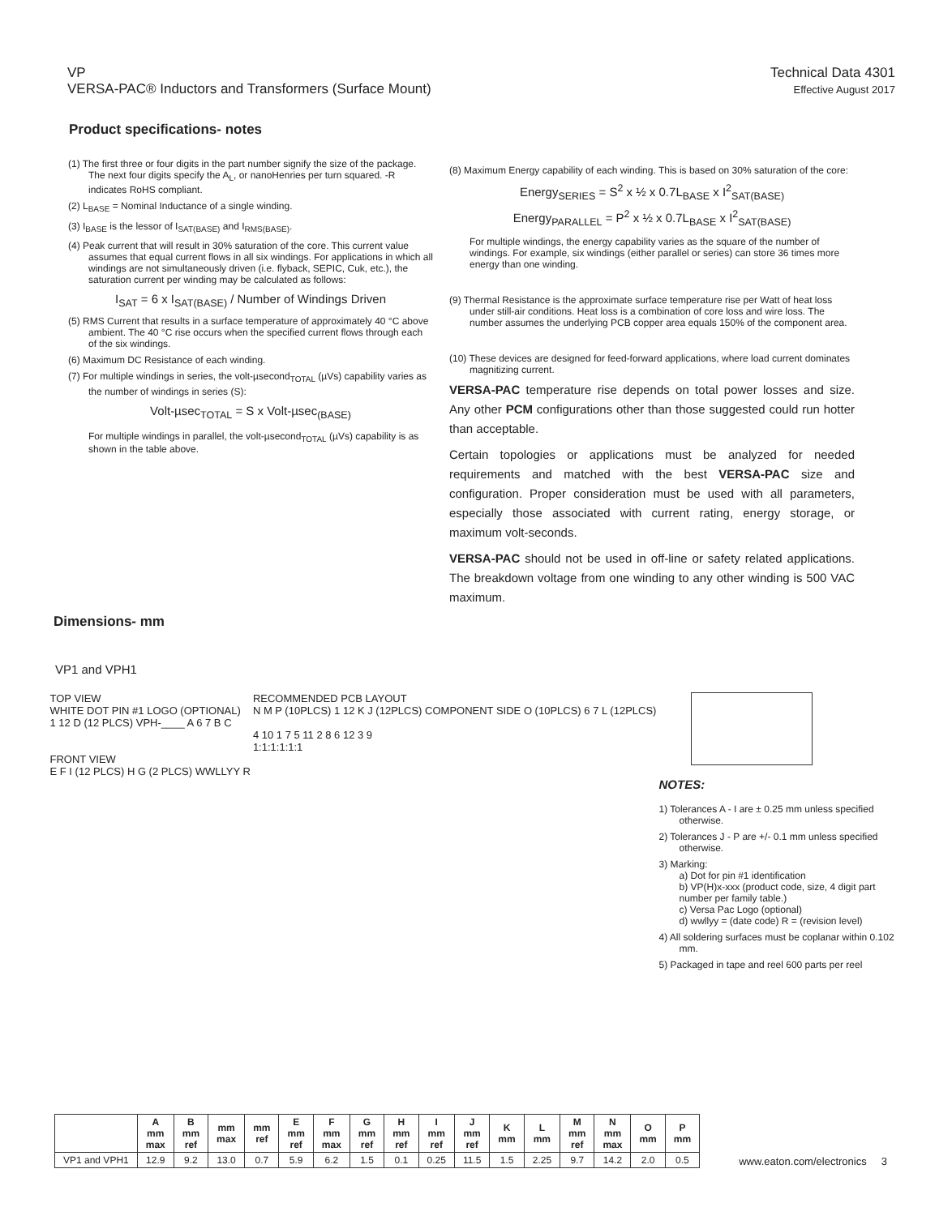VP
VERSA-PAC® Inductors and Transformers (Surface Mount)
Technical Data 4301
Effective August 2017
Product specifications- notes
(1) The first three or four digits in the part number signify the size of the package. The next four digits specify the A<sub>L</sub>, or nanoHenries per turn squared. -R indicates RoHS compliant.
(2) L<sub>BASE</sub> = Nominal Inductance of a single winding.
(3) I<sub>BASE</sub> is the lessor of I<sub>SAT(BASE)</sub> and I<sub>RMS(BASE)</sub>.
(4) Peak current that will result in 30% saturation of the core. This current value assumes that equal current flows in all six windings. For applications in which all windings are not simultaneously driven (i.e. flyback, SEPIC, Cuk, etc.), the saturation current per winding may be calculated as follows:
I<sub>SAT</sub> = 6 x I<sub>SAT(BASE)</sub> / Number of Windings Driven
(5) RMS Current that results in a surface temperature of approximately 40 °C above ambient. The 40 °C rise occurs when the specified current flows through each of the six windings.
(6) Maximum DC Resistance of each winding.
(7) For multiple windings in series, the volt-µsecond<sub>TOTAL</sub> (µVs) capability varies as the number of windings in series (S):
Volt-µsec<sub>TOTAL</sub> = S x Volt-µsec<sub>(BASE)</sub>
For multiple windings in parallel, the volt-µsecond<sub>TOTAL</sub> (µVs) capability is as shown in the table above.
(8) Maximum Energy capability of each winding. This is based on 30% saturation of the core:
Energy<sub>SERIES</sub> = S<sup>2</sup> x ½ x 0.7L<sub>BASE</sub> x I<sup>2</sup><sub>SAT(BASE)</sub>
Energy<sub>PARALLEL</sub> = P<sup>2</sup> x ½ x 0.7L<sub>BASE</sub> x I<sup>2</sup><sub>SAT(BASE)</sub>
For multiple windings, the energy capability varies as the square of the number of windings. For example, six windings (either parallel or series) can store 36 times more energy than one winding.
(9) Thermal Resistance is the approximate surface temperature rise per Watt of heat loss under still-air conditions. Heat loss is a combination of core loss and wire loss. The number assumes the underlying PCB copper area equals 150% of the component area.
(10) These devices are designed for feed-forward applications, where load current dominates magnitizing current.
VERSA-PAC temperature rise depends on total power losses and size. Any other PCM configurations other than those suggested could run hotter than acceptable.
Certain topologies or applications must be analyzed for needed requirements and matched with the best VERSA-PAC size and configuration. Proper consideration must be used with all parameters, especially those associated with current rating, energy storage, or maximum volt-seconds.
VERSA-PAC should not be used in off-line or safety related applications. The breakdown voltage from one winding to any other winding is 500 VAC maximum.
Dimensions- mm
VP1 and VPH1
TOP VIEW
WHITE DOT PIN #1 LOGO (OPTIONAL)
1 12 D (12 PLCS) VPH-____ A 6 7 B C
FRONT VIEW
E F I (12 PLCS) H G (2 PLCS) WWLLYY R
RECOMMENDED PCB LAYOUT
N M P (10PLCS) 1 12 K J (12PLCS) COMPONENT SIDE O (10PLCS) 6 7 L (12PLCS)
4 10 1 7 5 11 2 8 6 12 3 9
1:1:1:1:1:1
NOTES:
1) Tolerances A - I are ± 0.25 mm unless specified otherwise.
2) Tolerances J - P are +/- 0.1 mm unless specified otherwise.
3) Marking:
a) Dot for pin #1 identification
b) VP(H)x-xxx (product code, size, 4 digit part number per family table.)
c) Versa Pac Logo (optional)
d) wwllyy = (date code) R = (revision level)
4) All soldering surfaces must be coplanar within 0.102 mm.
5) Packaged in tape and reel 600 parts per reel
| | A mm max | B mm ref | mm max | mm ref | E mm ref | F mm max | G mm ref | H mm ref | I mm ref | J mm ref | K mm | L mm | M mm ref | N mm max | O mm | P mm |
| --- | --- | --- | --- | --- | --- | --- | --- | --- | --- | --- | --- | --- | --- | --- | --- | --- |
| VP1 and VPH1 | 12.9 | 9.2 | 13.0 | 0.7 | 5.9 | 6.2 | 1.5 | 0.1 | 0.25 | 11.5 | 1.5 | 2.25 | 9.7 | 14.2 | 2.0 | 0.5 |
www.eaton.com/electronics 3